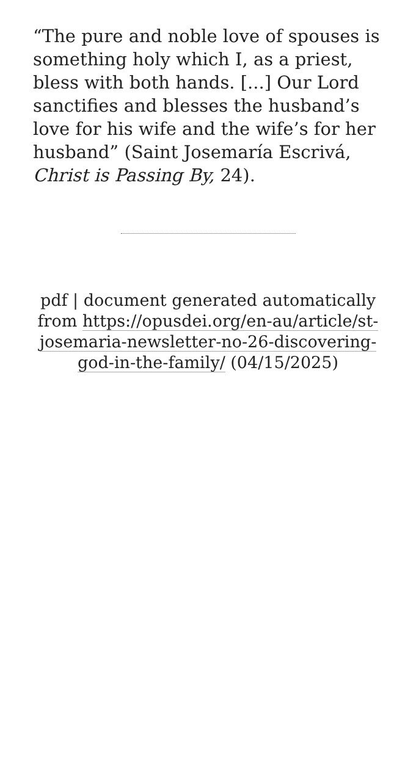“The pure and noble love of spouses is something holy which I, as a priest, bless with both hands. [...] Our Lord sanctifies and blesses the husband’s love for his wife and the wife’s for her husband” (Saint Josemaría Escrivá, Christ is Passing By, 24).
pdf | document generated automatically from https://opusdei.org/en-au/article/st-josemaria-newsletter-no-26-discovering-god-in-the-family/ (04/15/2025)